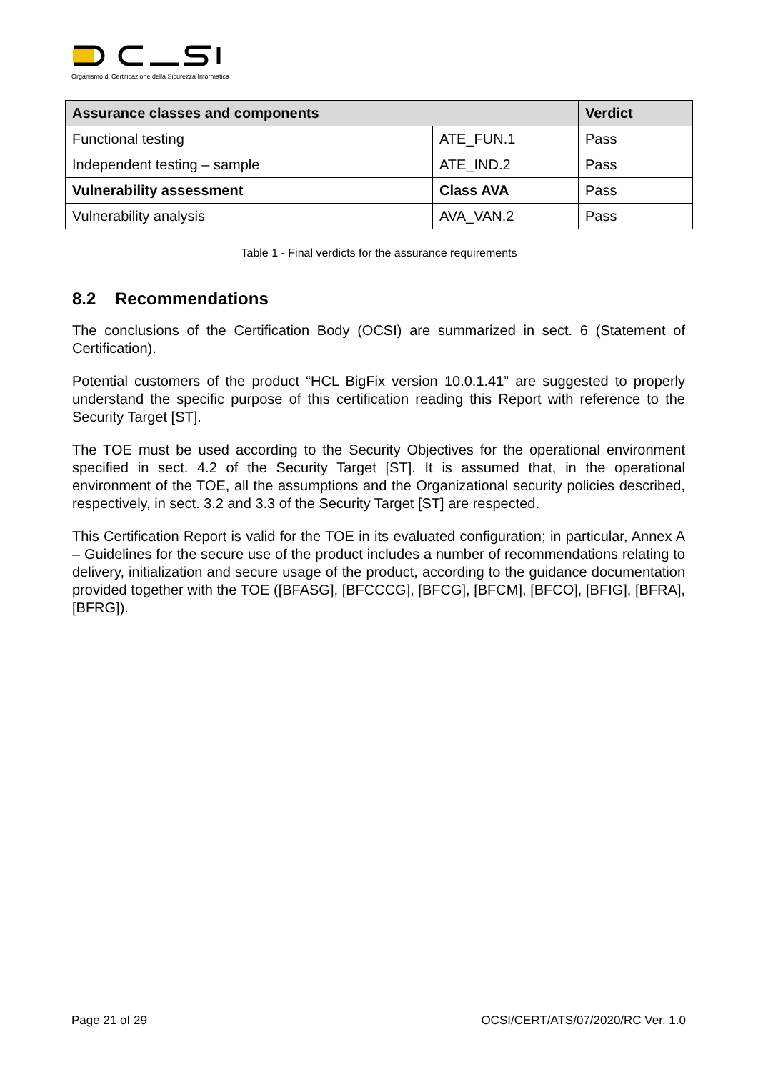Organismo di Certificazione della Sicurezza Informatica
| Assurance classes and components | | Verdict |
| --- | --- | --- |
| Functional testing | ATE_FUN.1 | Pass |
| Independent testing – sample | ATE_IND.2 | Pass |
| Vulnerability assessment | Class AVA | Pass |
| Vulnerability analysis | AVA_VAN.2 | Pass |
Table 1 - Final verdicts for the assurance requirements
8.2 Recommendations
The conclusions of the Certification Body (OCSI) are summarized in sect. 6 (Statement of Certification).
Potential customers of the product “HCL BigFix version 10.0.1.41” are suggested to properly understand the specific purpose of this certification reading this Report with reference to the Security Target [ST].
The TOE must be used according to the Security Objectives for the operational environment specified in sect. 4.2 of the Security Target [ST]. It is assumed that, in the operational environment of the TOE, all the assumptions and the Organizational security policies described, respectively, in sect. 3.2 and 3.3 of the Security Target [ST] are respected.
This Certification Report is valid for the TOE in its evaluated configuration; in particular, Annex A – Guidelines for the secure use of the product includes a number of recommendations relating to delivery, initialization and secure usage of the product, according to the guidance documentation provided together with the TOE ([BFASG], [BFCCCG], [BFCG], [BFCM], [BFCO], [BFIG], [BFRA], [BFRG]).
Page 21 of 29 OCSI/CERT/ATS/07/2020/RC Ver. 1.0